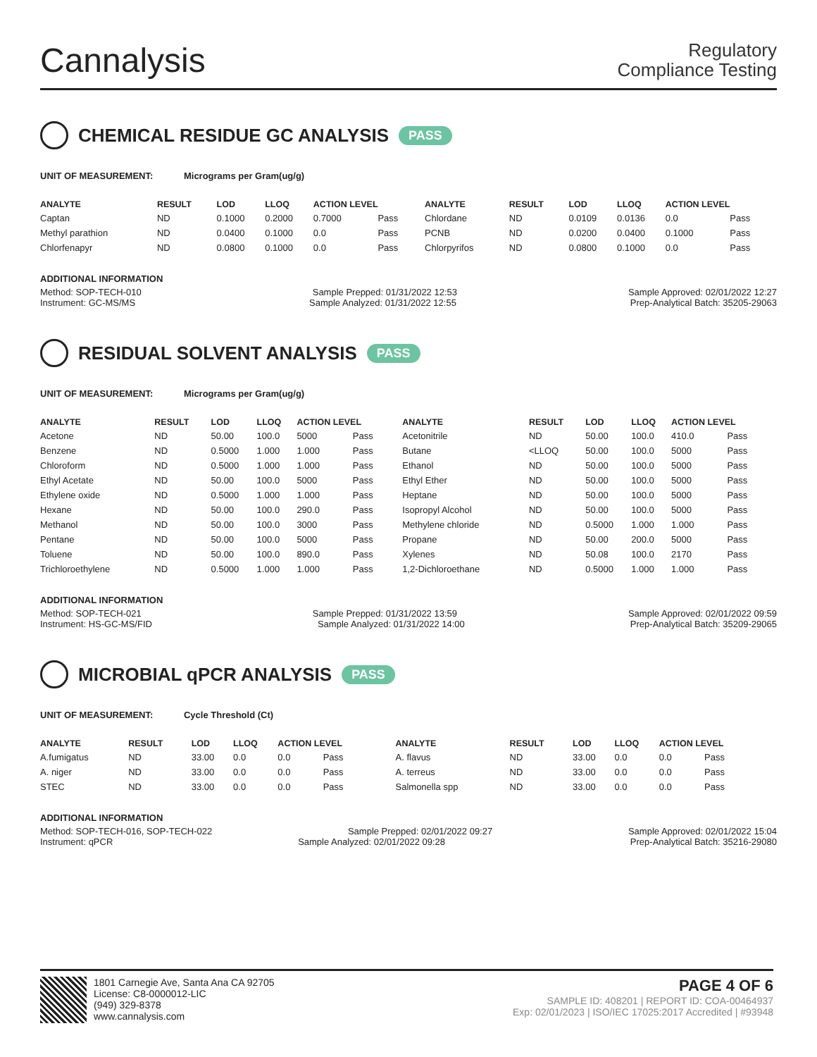Cannalysis
Regulatory
Compliance Testing
CHEMICAL RESIDUE GC ANALYSIS PASS
UNIT OF MEASUREMENT: Micrograms per Gram(ug/g)
| ANALYTE | RESULT | LOD | LLOQ | ACTION LEVEL | | ANALYTE | RESULT | LOD | LLOQ | ACTION LEVEL | |
| --- | --- | --- | --- | --- | --- | --- | --- | --- | --- | --- | --- |
| Captan | ND | 0.1000 | 0.2000 | 0.7000 | Pass | Chlordane | ND | 0.0109 | 0.0136 | 0.0 | Pass |
| Methyl parathion | ND | 0.0400 | 0.1000 | 0.0 | Pass | PCNB | ND | 0.0200 | 0.0400 | 0.1000 | Pass |
| Chlorfenapyr | ND | 0.0800 | 0.1000 | 0.0 | Pass | Chlorpyrifos | ND | 0.0800 | 0.1000 | 0.0 | Pass |
ADDITIONAL INFORMATION
Method: SOP-TECH-010 Sample Prepped: 01/31/2022 12:53 Sample Approved: 02/01/2022 12:27
Instrument: GC-MS/MS Sample Analyzed: 01/31/2022 12:55 Prep-Analytical Batch: 35205-29063
RESIDUAL SOLVENT ANALYSIS PASS
UNIT OF MEASUREMENT: Micrograms per Gram(ug/g)
| ANALYTE | RESULT | LOD | LLOQ | ACTION LEVEL | | ANALYTE | RESULT | LOD | LLOQ | ACTION LEVEL | |
| --- | --- | --- | --- | --- | --- | --- | --- | --- | --- | --- | --- |
| Acetone | ND | 50.00 | 100.0 | 5000 | Pass | Acetonitrile | ND | 50.00 | 100.0 | 410.0 | Pass |
| Benzene | ND | 0.5000 | 1.000 | 1.000 | Pass | Butane | <LLOQ | 50.00 | 100.0 | 5000 | Pass |
| Chloroform | ND | 0.5000 | 1.000 | 1.000 | Pass | Ethanol | ND | 50.00 | 100.0 | 5000 | Pass |
| Ethyl Acetate | ND | 50.00 | 100.0 | 5000 | Pass | Ethyl Ether | ND | 50.00 | 100.0 | 5000 | Pass |
| Ethylene oxide | ND | 0.5000 | 1.000 | 1.000 | Pass | Heptane | ND | 50.00 | 100.0 | 5000 | Pass |
| Hexane | ND | 50.00 | 100.0 | 290.0 | Pass | Isopropyl Alcohol | ND | 50.00 | 100.0 | 5000 | Pass |
| Methanol | ND | 50.00 | 100.0 | 3000 | Pass | Methylene chloride | ND | 0.5000 | 1.000 | 1.000 | Pass |
| Pentane | ND | 50.00 | 100.0 | 5000 | Pass | Propane | ND | 50.00 | 200.0 | 5000 | Pass |
| Toluene | ND | 50.00 | 100.0 | 890.0 | Pass | Xylenes | ND | 50.08 | 100.0 | 2170 | Pass |
| Trichloroethylene | ND | 0.5000 | 1.000 | 1.000 | Pass | 1,2-Dichloroethane | ND | 0.5000 | 1.000 | 1.000 | Pass |
ADDITIONAL INFORMATION
Method: SOP-TECH-021 Sample Prepped: 01/31/2022 13:59 Sample Approved: 02/01/2022 09:59
Instrument: HS-GC-MS/FID Sample Analyzed: 01/31/2022 14:00 Prep-Analytical Batch: 35209-29065
MICROBIAL qPCR ANALYSIS PASS
UNIT OF MEASUREMENT: Cycle Threshold (Ct)
| ANALYTE | RESULT | LOD | LLOQ | ACTION LEVEL | | ANALYTE | RESULT | LOD | LLOQ | ACTION LEVEL | |
| --- | --- | --- | --- | --- | --- | --- | --- | --- | --- | --- | --- |
| A.fumigatus | ND | 33.00 | 0.0 | 0.0 | Pass | A. flavus | ND | 33.00 | 0.0 | 0.0 | Pass |
| A. niger | ND | 33.00 | 0.0 | 0.0 | Pass | A. terreus | ND | 33.00 | 0.0 | 0.0 | Pass |
| STEC | ND | 33.00 | 0.0 | 0.0 | Pass | Salmonella spp | ND | 33.00 | 0.0 | 0.0 | Pass |
ADDITIONAL INFORMATION
Method: SOP-TECH-016, SOP-TECH-022 Sample Prepped: 02/01/2022 09:27 Sample Approved: 02/01/2022 15:04
Instrument: qPCR Sample Analyzed: 02/01/2022 09:28 Prep-Analytical Batch: 35216-29080
1801 Carnegie Ave, Santa Ana CA 92705
License: C8-0000012-LIC
(949) 329-8378
www.cannalysis.com
PAGE 4 OF 6
SAMPLE ID: 408201 | REPORT ID: COA-00464937
Exp: 02/01/2023 | ISO/IEC 17025:2017 Accredited | #93948